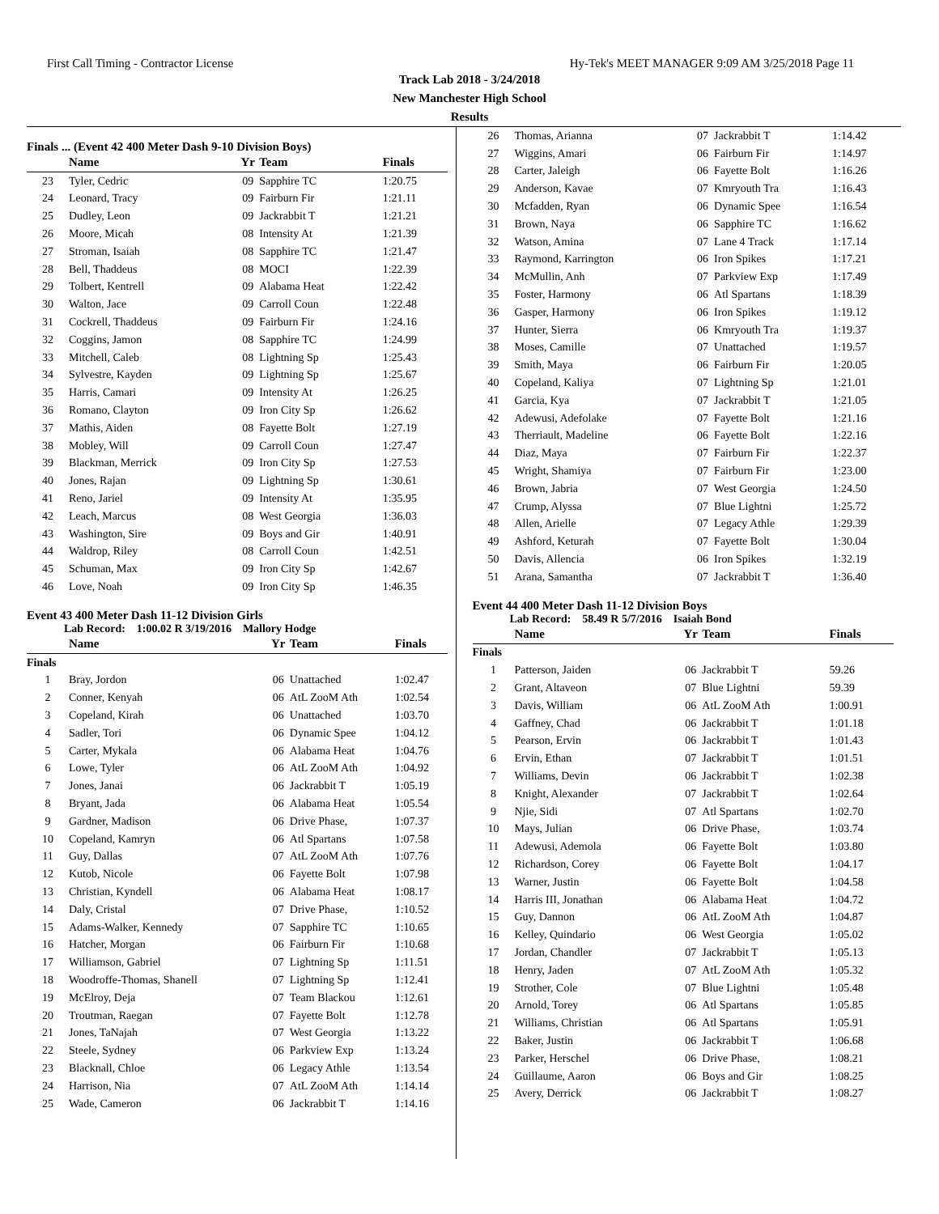First Call Timing - Contractor License Hy-Tek's MEET MANAGER 9:09 AM 3/25/2018 Page 11
Track Lab 2018 - 3/24/2018
New Manchester High School
Results
Finals ... (Event 42 400 Meter Dash 9-10 Division Boys)
| | Name | Yr | Team | Finals |
| --- | --- | --- | --- | --- |
| 23 | Tyler, Cedric | 09 | Sapphire TC | 1:20.75 |
| 24 | Leonard, Tracy | 09 | Fairburn Fir | 1:21.11 |
| 25 | Dudley, Leon | 09 | Jackrabbit T | 1:21.21 |
| 26 | Moore, Micah | 08 | Intensity At | 1:21.39 |
| 27 | Stroman, Isaiah | 08 | Sapphire TC | 1:21.47 |
| 28 | Bell, Thaddeus | 08 | MOCI | 1:22.39 |
| 29 | Tolbert, Kentrell | 09 | Alabama Heat | 1:22.42 |
| 30 | Walton, Jace | 09 | Carroll Coun | 1:22.48 |
| 31 | Cockrell, Thaddeus | 09 | Fairburn Fir | 1:24.16 |
| 32 | Coggins, Jamon | 08 | Sapphire TC | 1:24.99 |
| 33 | Mitchell, Caleb | 08 | Lightning Sp | 1:25.43 |
| 34 | Sylvestre, Kayden | 09 | Lightning Sp | 1:25.67 |
| 35 | Harris, Camari | 09 | Intensity At | 1:26.25 |
| 36 | Romano, Clayton | 09 | Iron City Sp | 1:26.62 |
| 37 | Mathis, Aiden | 08 | Fayette Bolt | 1:27.19 |
| 38 | Mobley, Will | 09 | Carroll Coun | 1:27.47 |
| 39 | Blackman, Merrick | 09 | Iron City Sp | 1:27.53 |
| 40 | Jones, Rajan | 09 | Lightning Sp | 1:30.61 |
| 41 | Reno, Jariel | 09 | Intensity At | 1:35.95 |
| 42 | Leach, Marcus | 08 | West Georgia | 1:36.03 |
| 43 | Washington, Sire | 09 | Boys and Gir | 1:40.91 |
| 44 | Waldrop, Riley | 08 | Carroll Coun | 1:42.51 |
| 45 | Schuman, Max | 09 | Iron City Sp | 1:42.67 |
| 46 | Love, Noah | 09 | Iron City Sp | 1:46.35 |
Event 43 400 Meter Dash 11-12 Division Girls
Lab Record: 1:00.02 R 3/19/2016 Mallory Hodge
| | Name | Yr | Team | Finals |
| --- | --- | --- | --- | --- |
| Finals | | | | |
| 1 | Bray, Jordon | 06 | Unattached | 1:02.47 |
| 2 | Conner, Kenyah | 06 | AtL ZooM Ath | 1:02.54 |
| 3 | Copeland, Kirah | 06 | Unattached | 1:03.70 |
| 4 | Sadler, Tori | 06 | Dynamic Spee | 1:04.12 |
| 5 | Carter, Mykala | 06 | Alabama Heat | 1:04.76 |
| 6 | Lowe, Tyler | 06 | AtL ZooM Ath | 1:04.92 |
| 7 | Jones, Janai | 06 | Jackrabbit T | 1:05.19 |
| 8 | Bryant, Jada | 06 | Alabama Heat | 1:05.54 |
| 9 | Gardner, Madison | 06 | Drive Phase, | 1:07.37 |
| 10 | Copeland, Kamryn | 06 | Atl Spartans | 1:07.58 |
| 11 | Guy, Dallas | 07 | AtL ZooM Ath | 1:07.76 |
| 12 | Kutob, Nicole | 06 | Fayette Bolt | 1:07.98 |
| 13 | Christian, Kyndell | 06 | Alabama Heat | 1:08.17 |
| 14 | Daly, Cristal | 07 | Drive Phase, | 1:10.52 |
| 15 | Adams-Walker, Kennedy | 07 | Sapphire TC | 1:10.65 |
| 16 | Hatcher, Morgan | 06 | Fairburn Fir | 1:10.68 |
| 17 | Williamson, Gabriel | 07 | Lightning Sp | 1:11.51 |
| 18 | Woodroffe-Thomas, Shanell | 07 | Lightning Sp | 1:12.41 |
| 19 | McElroy, Deja | 07 | Team Blackou | 1:12.61 |
| 20 | Troutman, Raegan | 07 | Fayette Bolt | 1:12.78 |
| 21 | Jones, TaNajah | 07 | West Georgia | 1:13.22 |
| 22 | Steele, Sydney | 06 | Parkview Exp | 1:13.24 |
| 23 | Blacknall, Chloe | 06 | Legacy Athle | 1:13.54 |
| 24 | Harrison, Nia | 07 | AtL ZooM Ath | 1:14.14 |
| 25 | Wade, Cameron | 06 | Jackrabbit T | 1:14.16 |
| 26 | Thomas, Arianna | 07 | Jackrabbit T | 1:14.42 |
| 27 | Wiggins, Amari | 06 | Fairburn Fir | 1:14.97 |
| 28 | Carter, Jaleigh | 06 | Fayette Bolt | 1:16.26 |
| 29 | Anderson, Kavae | 07 | Kmryouth Tra | 1:16.43 |
| 30 | Mcfadden, Ryan | 06 | Dynamic Spee | 1:16.54 |
| 31 | Brown, Naya | 06 | Sapphire TC | 1:16.62 |
| 32 | Watson, Amina | 07 | Lane 4 Track | 1:17.14 |
| 33 | Raymond, Karrington | 06 | Iron Spikes | 1:17.21 |
| 34 | McMullin, Anh | 07 | Parkview Exp | 1:17.49 |
| 35 | Foster, Harmony | 06 | Atl Spartans | 1:18.39 |
| 36 | Gasper, Harmony | 06 | Iron Spikes | 1:19.12 |
| 37 | Hunter, Sierra | 06 | Kmryouth Tra | 1:19.37 |
| 38 | Moses, Camille | 07 | Unattached | 1:19.57 |
| 39 | Smith, Maya | 06 | Fairburn Fir | 1:20.05 |
| 40 | Copeland, Kaliya | 07 | Lightning Sp | 1:21.01 |
| 41 | Garcia, Kya | 07 | Jackrabbit T | 1:21.05 |
| 42 | Adewusi, Adefolake | 07 | Fayette Bolt | 1:21.16 |
| 43 | Therriault, Madeline | 06 | Fayette Bolt | 1:22.16 |
| 44 | Diaz, Maya | 07 | Fairburn Fir | 1:22.37 |
| 45 | Wright, Shamiya | 07 | Fairburn Fir | 1:23.00 |
| 46 | Brown, Jabria | 07 | West Georgia | 1:24.50 |
| 47 | Crump, Alyssa | 07 | Blue Lightni | 1:25.72 |
| 48 | Allen, Arielle | 07 | Legacy Athle | 1:29.39 |
| 49 | Ashford, Keturah | 07 | Fayette Bolt | 1:30.04 |
| 50 | Davis, Allencia | 06 | Iron Spikes | 1:32.19 |
| 51 | Arana, Samantha | 07 | Jackrabbit T | 1:36.40 |
Event 44 400 Meter Dash 11-12 Division Boys
Lab Record: 58.49 R 5/7/2016 Isaiah Bond
| | Name | Yr | Team | Finals |
| --- | --- | --- | --- | --- |
| Finals | | | | |
| 1 | Patterson, Jaiden | 06 | Jackrabbit T | 59.26 |
| 2 | Grant, Altaveon | 07 | Blue Lightni | 59.39 |
| 3 | Davis, William | 06 | AtL ZooM Ath | 1:00.91 |
| 4 | Gaffney, Chad | 06 | Jackrabbit T | 1:01.18 |
| 5 | Pearson, Ervin | 06 | Jackrabbit T | 1:01.43 |
| 6 | Ervin, Ethan | 07 | Jackrabbit T | 1:01.51 |
| 7 | Williams, Devin | 06 | Jackrabbit T | 1:02.38 |
| 8 | Knight, Alexander | 07 | Jackrabbit T | 1:02.64 |
| 9 | Njie, Sidi | 07 | Atl Spartans | 1:02.70 |
| 10 | Mays, Julian | 06 | Drive Phase, | 1:03.74 |
| 11 | Adewusi, Ademola | 06 | Fayette Bolt | 1:03.80 |
| 12 | Richardson, Corey | 06 | Fayette Bolt | 1:04.17 |
| 13 | Warner, Justin | 06 | Fayette Bolt | 1:04.58 |
| 14 | Harris III, Jonathan | 06 | Alabama Heat | 1:04.72 |
| 15 | Guy, Dannon | 06 | AtL ZooM Ath | 1:04.87 |
| 16 | Kelley, Quindario | 06 | West Georgia | 1:05.02 |
| 17 | Jordan, Chandler | 07 | Jackrabbit T | 1:05.13 |
| 18 | Henry, Jaden | 07 | AtL ZooM Ath | 1:05.32 |
| 19 | Strother, Cole | 07 | Blue Lightni | 1:05.48 |
| 20 | Arnold, Torey | 06 | Atl Spartans | 1:05.85 |
| 21 | Williams, Christian | 06 | Atl Spartans | 1:05.91 |
| 22 | Baker, Justin | 06 | Jackrabbit T | 1:06.68 |
| 23 | Parker, Herschel | 06 | Drive Phase, | 1:08.21 |
| 24 | Guillaume, Aaron | 06 | Boys and Gir | 1:08.25 |
| 25 | Avery, Derrick | 06 | Jackrabbit T | 1:08.27 |